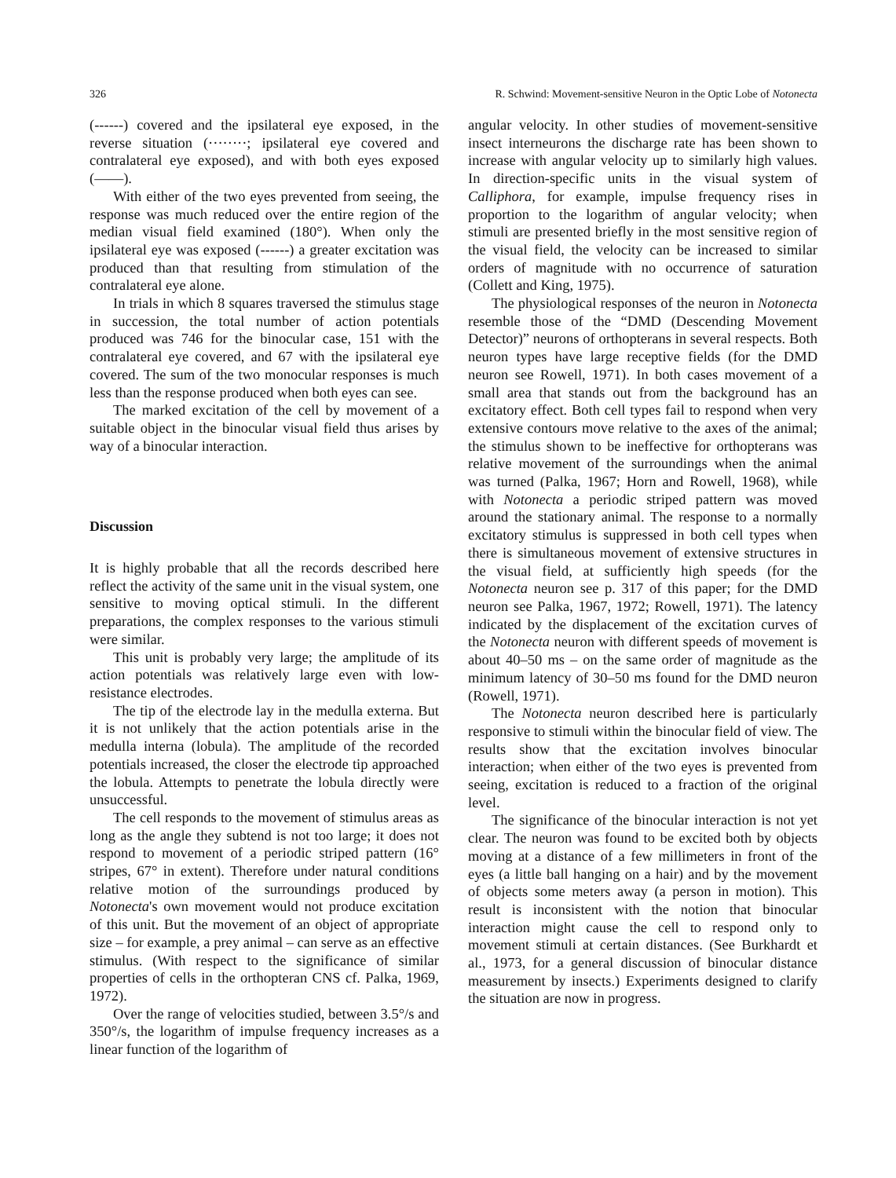326 R. Schwind: Movement-sensitive Neuron in the Optic Lobe of Notonecta
(------) covered and the ipsilateral eye exposed, in the reverse situation (········; ipsilateral eye covered and contralateral eye exposed), and with both eyes exposed (——).
With either of the two eyes prevented from seeing, the response was much reduced over the entire region of the median visual field examined (180°). When only the ipsilateral eye was exposed (------) a greater excitation was produced than that resulting from stimulation of the contralateral eye alone.
In trials in which 8 squares traversed the stimulus stage in succession, the total number of action potentials produced was 746 for the binocular case, 151 with the contralateral eye covered, and 67 with the ipsilateral eye covered. The sum of the two monocular responses is much less than the response produced when both eyes can see.
The marked excitation of the cell by movement of a suitable object in the binocular visual field thus arises by way of a binocular interaction.
Discussion
It is highly probable that all the records described here reflect the activity of the same unit in the visual system, one sensitive to moving optical stimuli. In the different preparations, the complex responses to the various stimuli were similar.
This unit is probably very large; the amplitude of its action potentials was relatively large even with low-resistance electrodes.
The tip of the electrode lay in the medulla externa. But it is not unlikely that the action potentials arise in the medulla interna (lobula). The amplitude of the recorded potentials increased, the closer the electrode tip approached the lobula. Attempts to penetrate the lobula directly were unsuccessful.
The cell responds to the movement of stimulus areas as long as the angle they subtend is not too large; it does not respond to movement of a periodic striped pattern (16° stripes, 67° in extent). Therefore under natural conditions relative motion of the surroundings produced by Notonecta's own movement would not produce excitation of this unit. But the movement of an object of appropriate size – for example, a prey animal – can serve as an effective stimulus. (With respect to the significance of similar properties of cells in the orthopteran CNS cf. Palka, 1969, 1972).
Over the range of velocities studied, between 3.5°/s and 350°/s, the logarithm of impulse frequency increases as a linear function of the logarithm of
angular velocity. In other studies of movement-sensitive insect interneurons the discharge rate has been shown to increase with angular velocity up to similarly high values. In direction-specific units in the visual system of Calliphora, for example, impulse frequency rises in proportion to the logarithm of angular velocity; when stimuli are presented briefly in the most sensitive region of the visual field, the velocity can be increased to similar orders of magnitude with no occurrence of saturation (Collett and King, 1975).
The physiological responses of the neuron in Notonecta resemble those of the “DMD (Descending Movement Detector)” neurons of orthopterans in several respects. Both neuron types have large receptive fields (for the DMD neuron see Rowell, 1971). In both cases movement of a small area that stands out from the background has an excitatory effect. Both cell types fail to respond when very extensive contours move relative to the axes of the animal; the stimulus shown to be ineffective for orthopterans was relative movement of the surroundings when the animal was turned (Palka, 1967; Horn and Rowell, 1968), while with Notonecta a periodic striped pattern was moved around the stationary animal. The response to a normally excitatory stimulus is suppressed in both cell types when there is simultaneous movement of extensive structures in the visual field, at sufficiently high speeds (for the Notonecta neuron see p. 317 of this paper; for the DMD neuron see Palka, 1967, 1972; Rowell, 1971). The latency indicated by the displacement of the excitation curves of the Notonecta neuron with different speeds of movement is about 40–50 ms – on the same order of magnitude as the minimum latency of 30–50 ms found for the DMD neuron (Rowell, 1971).
The Notonecta neuron described here is particularly responsive to stimuli within the binocular field of view. The results show that the excitation involves binocular interaction; when either of the two eyes is prevented from seeing, excitation is reduced to a fraction of the original level.
The significance of the binocular interaction is not yet clear. The neuron was found to be excited both by objects moving at a distance of a few millimeters in front of the eyes (a little ball hanging on a hair) and by the movement of objects some meters away (a person in motion). This result is inconsistent with the notion that binocular interaction might cause the cell to respond only to movement stimuli at certain distances. (See Burkhardt et al., 1973, for a general discussion of binocular distance measurement by insects.) Experiments designed to clarify the situation are now in progress.